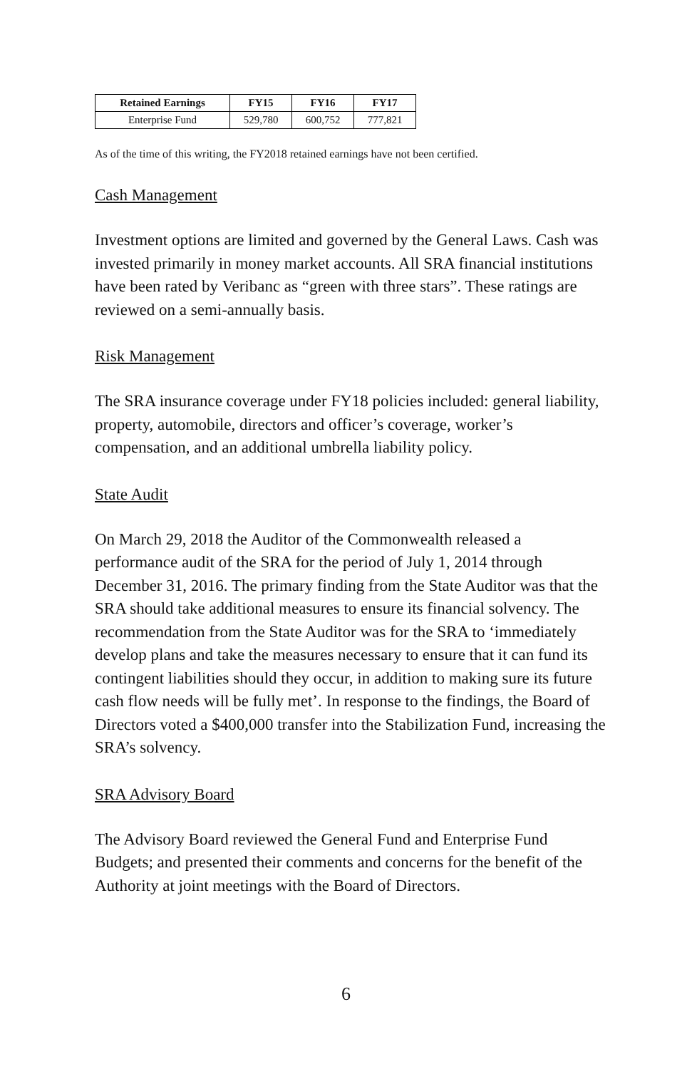| Retained Earnings | FY15 | FY16 | FY17 |
| --- | --- | --- | --- |
| Enterprise Fund | 529,780 | 600,752 | 777,821 |
As of the time of this writing, the FY2018 retained earnings have not been certified.
Cash Management
Investment options are limited and governed by the General Laws. Cash was invested primarily in money market accounts. All SRA financial institutions have been rated by Veribanc as “green with three stars”. These ratings are reviewed on a semi-annually basis.
Risk Management
The SRA insurance coverage under FY18 policies included: general liability, property, automobile, directors and officer’s coverage, worker’s compensation, and an additional umbrella liability policy.
State Audit
On March 29, 2018 the Auditor of the Commonwealth released a performance audit of the SRA for the period of July 1, 2014 through December 31, 2016. The primary finding from the State Auditor was that the SRA should take additional measures to ensure its financial solvency. The recommendation from the State Auditor was for the SRA to ‘immediately develop plans and take the measures necessary to ensure that it can fund its contingent liabilities should they occur, in addition to making sure its future cash flow needs will be fully met’. In response to the findings, the Board of Directors voted a $400,000 transfer into the Stabilization Fund, increasing the SRA’s solvency.
SRA Advisory Board
The Advisory Board reviewed the General Fund and Enterprise Fund Budgets; and presented their comments and concerns for the benefit of the Authority at joint meetings with the Board of Directors.
6